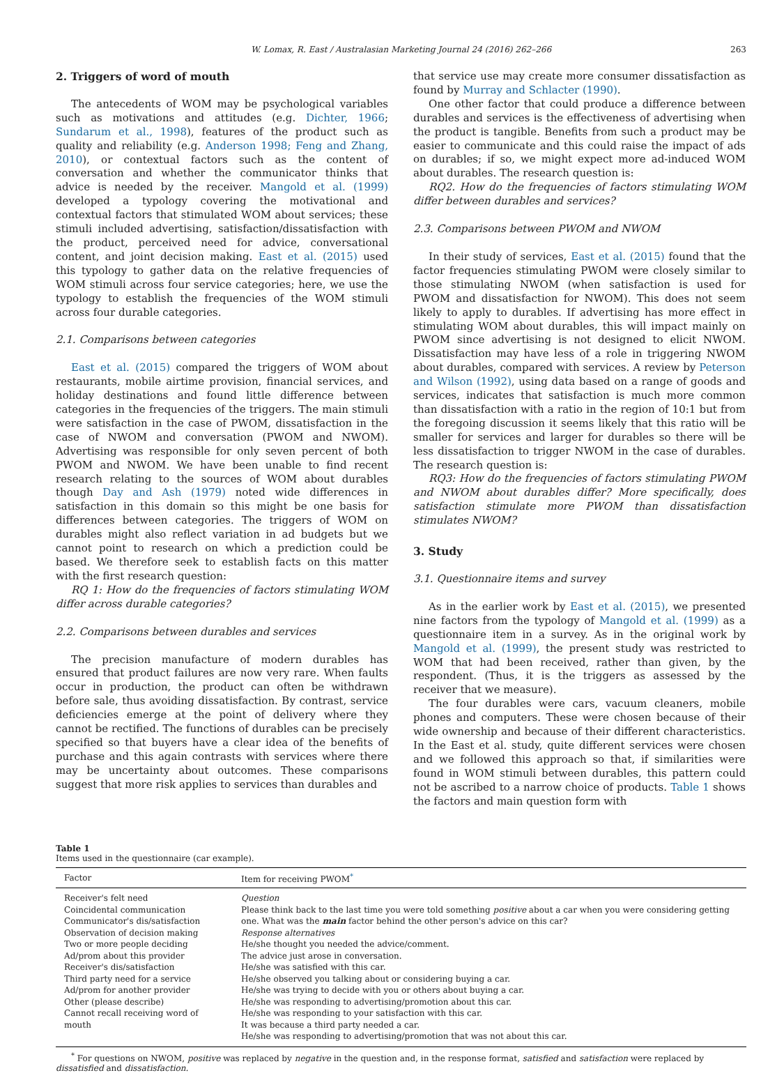W. Lomax, R. East / Australasian Marketing Journal 24 (2016) 262–266 263
2. Triggers of word of mouth
The antecedents of WOM may be psychological variables such as motivations and attitudes (e.g. Dichter, 1966; Sundarum et al., 1998), features of the product such as quality and reliability (e.g. Anderson 1998; Feng and Zhang, 2010), or contextual factors such as the content of conversation and whether the communicator thinks that advice is needed by the receiver. Mangold et al. (1999) developed a typology covering the motivational and contextual factors that stimulated WOM about services; these stimuli included advertising, satisfaction/dissatisfaction with the product, perceived need for advice, conversational content, and joint decision making. East et al. (2015) used this typology to gather data on the relative frequencies of WOM stimuli across four service categories; here, we use the typology to establish the frequencies of the WOM stimuli across four durable categories.
2.1. Comparisons between categories
East et al. (2015) compared the triggers of WOM about restaurants, mobile airtime provision, financial services, and holiday destinations and found little difference between categories in the frequencies of the triggers. The main stimuli were satisfaction in the case of PWOM, dissatisfaction in the case of NWOM and conversation (PWOM and NWOM). Advertising was responsible for only seven percent of both PWOM and NWOM. We have been unable to find recent research relating to the sources of WOM about durables though Day and Ash (1979) noted wide differences in satisfaction in this domain so this might be one basis for differences between categories. The triggers of WOM on durables might also reflect variation in ad budgets but we cannot point to research on which a prediction could be based. We therefore seek to establish facts on this matter with the first research question:
RQ 1: How do the frequencies of factors stimulating WOM differ across durable categories?
2.2. Comparisons between durables and services
The precision manufacture of modern durables has ensured that product failures are now very rare. When faults occur in production, the product can often be withdrawn before sale, thus avoiding dissatisfaction. By contrast, service deficiencies emerge at the point of delivery where they cannot be rectified. The functions of durables can be precisely specified so that buyers have a clear idea of the benefits of purchase and this again contrasts with services where there may be uncertainty about outcomes. These comparisons suggest that more risk applies to services than durables and
that service use may create more consumer dissatisfaction as found by Murray and Schlacter (1990).
One other factor that could produce a difference between durables and services is the effectiveness of advertising when the product is tangible. Benefits from such a product may be easier to communicate and this could raise the impact of ads on durables; if so, we might expect more ad-induced WOM about durables. The research question is:
RQ2. How do the frequencies of factors stimulating WOM differ between durables and services?
2.3. Comparisons between PWOM and NWOM
In their study of services, East et al. (2015) found that the factor frequencies stimulating PWOM were closely similar to those stimulating NWOM (when satisfaction is used for PWOM and dissatisfaction for NWOM). This does not seem likely to apply to durables. If advertising has more effect in stimulating WOM about durables, this will impact mainly on PWOM since advertising is not designed to elicit NWOM. Dissatisfaction may have less of a role in triggering NWOM about durables, compared with services. A review by Peterson and Wilson (1992), using data based on a range of goods and services, indicates that satisfaction is much more common than dissatisfaction with a ratio in the region of 10:1 but from the foregoing discussion it seems likely that this ratio will be smaller for services and larger for durables so there will be less dissatisfaction to trigger NWOM in the case of durables. The research question is:
RQ3: How do the frequencies of factors stimulating PWOM and NWOM about durables differ? More specifically, does satisfaction stimulate more PWOM than dissatisfaction stimulates NWOM?
3. Study
3.1. Questionnaire items and survey
As in the earlier work by East et al. (2015), we presented nine factors from the typology of Mangold et al. (1999) as a questionnaire item in a survey. As in the original work by Mangold et al. (1999), the present study was restricted to WOM that had been received, rather than given, by the respondent. (Thus, it is the triggers as assessed by the receiver that we measure).
The four durables were cars, vacuum cleaners, mobile phones and computers. These were chosen because of their wide ownership and because of their different characteristics. In the East et al. study, quite different services were chosen and we followed this approach so that, if similarities were found in WOM stimuli between durables, this pattern could not be ascribed to a narrow choice of products. Table 1 shows the factors and main question form with
Table 1
Items used in the questionnaire (car example).
| Factor | Item for receiving PWOM<sup>*</sup> |
| --- | --- |
| Receiver's felt need Coincidental communication Communicator's dis/satisfaction Observation of decision making Two or more people deciding Ad/prom about this provider Receiver's dis/satisfaction Third party need for a service Ad/prom for another provider Other (please describe) Cannot recall receiving word of mouth | Question Please think back to the last time you were told something positive about a car when you were considering getting one. What was the main factor behind the other person's advice on this car? Response alternatives He/she thought you needed the advice/comment. The advice just arose in conversation. He/she was satisfied with this car. He/she observed you talking about or considering buying a car. He/she was trying to decide with you or others about buying a car. He/she was responding to advertising/promotion about this car. He/she was responding to your satisfaction with this car. It was because a third party needed a car. He/she was responding to advertising/promotion that was not about this car. |
<sup>*</sup> For questions on NWOM, positive was replaced by negative in the question and, in the response format, satisfied and satisfaction were replaced by dissatisfied and dissatisfaction.